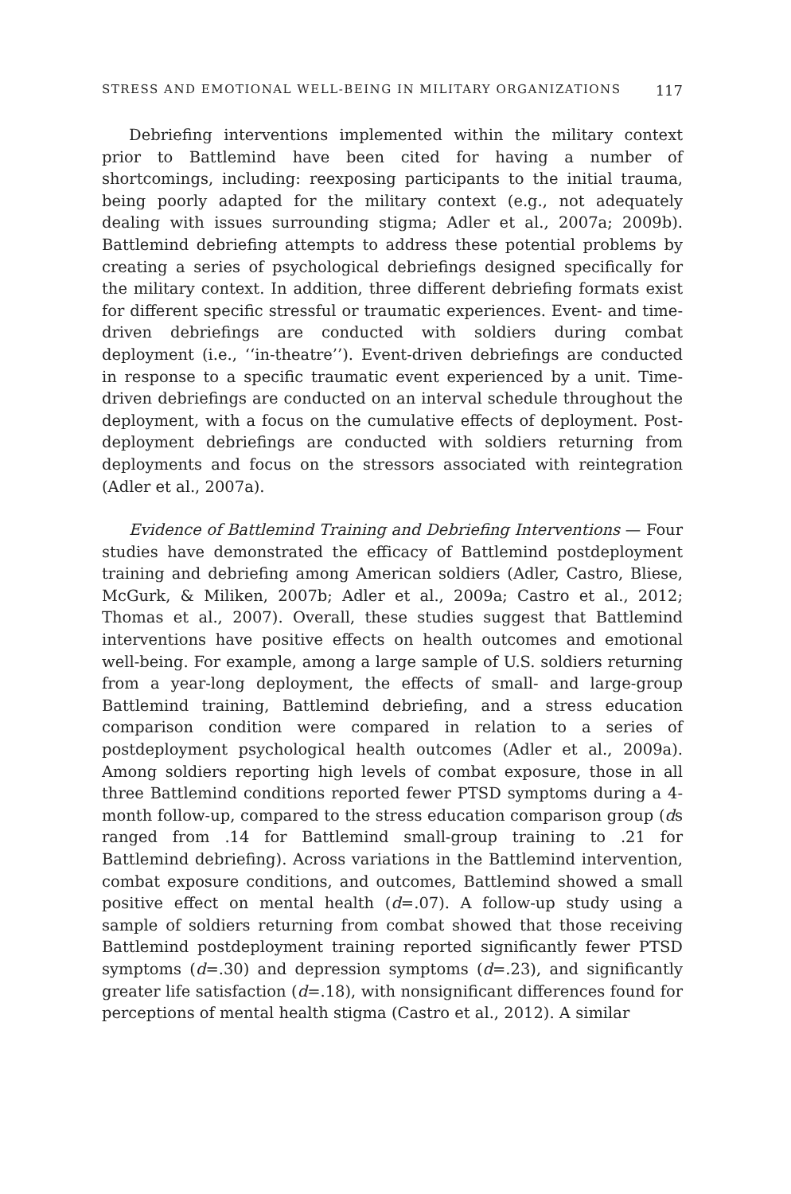STRESS AND EMOTIONAL WELL-BEING IN MILITARY ORGANIZATIONS 117
Debriefing interventions implemented within the military context prior to Battlemind have been cited for having a number of shortcomings, including: reexposing participants to the initial trauma, being poorly adapted for the military context (e.g., not adequately dealing with issues surrounding stigma; Adler et al., 2007a; 2009b). Battlemind debriefing attempts to address these potential problems by creating a series of psychological debriefings designed specifically for the military context. In addition, three different debriefing formats exist for different specific stressful or traumatic experiences. Event- and time-driven debriefings are conducted with soldiers during combat deployment (i.e., ‘‘in-theatre’’). Event-driven debriefings are conducted in response to a specific traumatic event experienced by a unit. Time-driven debriefings are conducted on an interval schedule throughout the deployment, with a focus on the cumulative effects of deployment. Post-deployment debriefings are conducted with soldiers returning from deployments and focus on the stressors associated with reintegration (Adler et al., 2007a).
Evidence of Battlemind Training and Debriefing Interventions — Four studies have demonstrated the efficacy of Battlemind postdeployment training and debriefing among American soldiers (Adler, Castro, Bliese, McGurk, & Miliken, 2007b; Adler et al., 2009a; Castro et al., 2012; Thomas et al., 2007). Overall, these studies suggest that Battlemind interventions have positive effects on health outcomes and emotional well-being. For example, among a large sample of U.S. soldiers returning from a year-long deployment, the effects of small- and large-group Battlemind training, Battlemind debriefing, and a stress education comparison condition were compared in relation to a series of postdeployment psychological health outcomes (Adler et al., 2009a). Among soldiers reporting high levels of combat exposure, those in all three Battlemind conditions reported fewer PTSD symptoms during a 4-month follow-up, compared to the stress education comparison group (ds ranged from .14 for Battlemind small-group training to .21 for Battlemind debriefing). Across variations in the Battlemind intervention, combat exposure conditions, and outcomes, Battlemind showed a small positive effect on mental health (d=.07). A follow-up study using a sample of soldiers returning from combat showed that those receiving Battlemind postdeployment training reported significantly fewer PTSD symptoms (d=.30) and depression symptoms (d=.23), and significantly greater life satisfaction (d=.18), with nonsignificant differences found for perceptions of mental health stigma (Castro et al., 2012). A similar